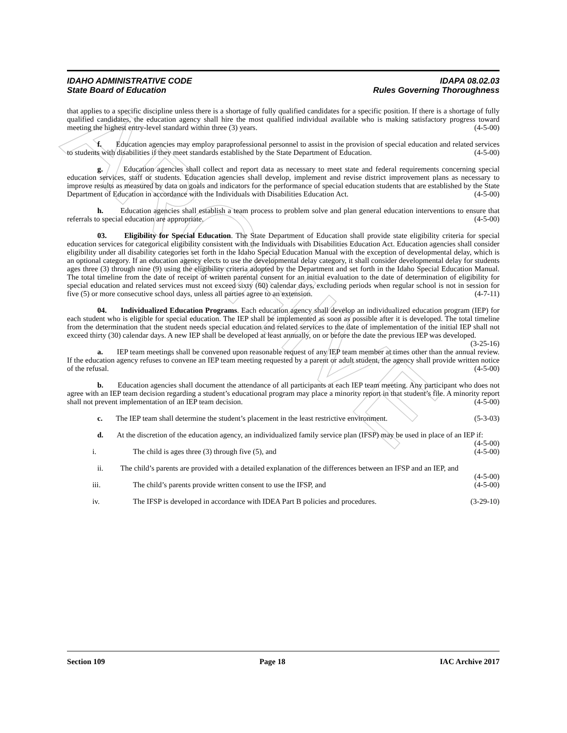ARCHIVE
IDAHO ADMINISTRATIVE CODE IDAPA 08.02.03
State Board of Education Rules Governing Thoroughness
that applies to a specific discipline unless there is a shortage of fully qualified candidates for a specific position. If there is a shortage of fully qualified candidates, the education agency shall hire the most qualified individual available who is making satisfactory progress toward meeting the highest entry-level standard within three (3) years. (4-5-00)
f. Education agencies may employ paraprofessional personnel to assist in the provision of special education and related services to students with disabilities if they meet standards established by the State Department of Education. (4-5-00)
g. Education agencies shall collect and report data as necessary to meet state and federal requirements concerning special education services, staff or students. Education agencies shall develop, implement and revise district improvement plans as necessary to improve results as measured by data on goals and indicators for the performance of special education students that are established by the State Department of Education in accordance with the Individuals with Disabilities Education Act. (4-5-00)
h. Education agencies shall establish a team process to problem solve and plan general education interventions to ensure that referrals to special education are appropriate. (4-5-00)
03. Eligibility for Special Education. The State Department of Education shall provide state eligibility criteria for special education services for categorical eligibility consistent with the Individuals with Disabilities Education Act. Education agencies shall consider eligibility under all disability categories set forth in the Idaho Special Education Manual with the exception of developmental delay, which is an optional category. If an education agency elects to use the developmental delay category, it shall consider developmental delay for students ages three (3) through nine (9) using the eligibility criteria adopted by the Department and set forth in the Idaho Special Education Manual. The total timeline from the date of receipt of written parental consent for an initial evaluation to the date of determination of eligibility for special education and related services must not exceed sixty (60) calendar days, excluding periods when regular school is not in session for five (5) or more consecutive school days, unless all parties agree to an extension. (4-7-11)
04. Individualized Education Programs. Each education agency shall develop an individualized education program (IEP) for each student who is eligible for special education. The IEP shall be implemented as soon as possible after it is developed. The total timeline from the determination that the student needs special education and related services to the date of implementation of the initial IEP shall not exceed thirty (30) calendar days. A new IEP shall be developed at least annually, on or before the date the previous IEP was developed. (3-25-16)
a. IEP team meetings shall be convened upon reasonable request of any IEP team member at times other than the annual review. If the education agency refuses to convene an IEP team meeting requested by a parent or adult student, the agency shall provide written notice of the refusal. (4-5-00)
b. Education agencies shall document the attendance of all participants at each IEP team meeting. Any participant who does not agree with an IEP team decision regarding a student’s educational program may place a minority report in that student’s file. A minority report shall not prevent implementation of an IEP team decision. (4-5-00)
c. The IEP team shall determine the student’s placement in the least restrictive environment. (5-3-03)
d. At the discretion of the education agency, an individualized family service plan (IFSP) may be used in place of an IEP if: (4-5-00)
i. The child is ages three (3) through five (5), and (4-5-00)
ii. The child’s parents are provided with a detailed explanation of the differences between an IFSP and an IEP, and (4-5-00)
iii. The child’s parents provide written consent to use the IFSP, and (4-5-00)
iv. The IFSP is developed in accordance with IDEA Part B policies and procedures. (3-29-10)
Section 109 Page 18 IAC Archive 2017